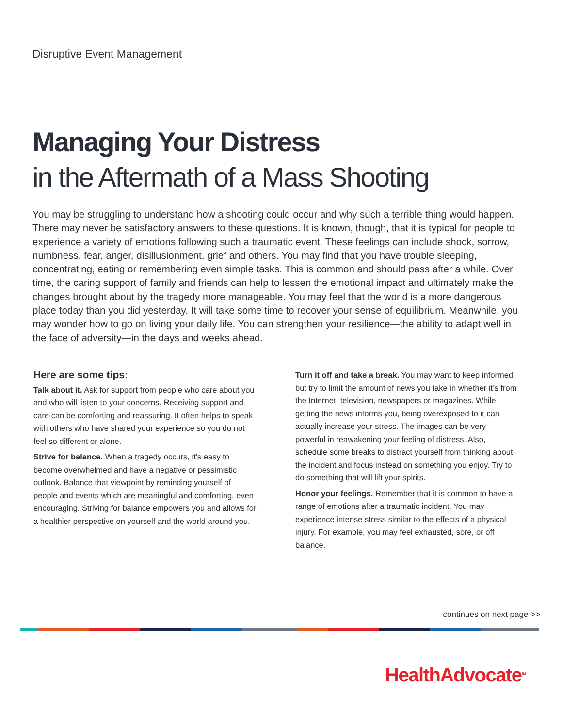Disruptive Event Management
Managing Your Distress
in the Aftermath of a Mass Shooting
You may be struggling to understand how a shooting could occur and why such a terrible thing would happen. There may never be satisfactory answers to these questions. It is known, though, that it is typical for people to experience a variety of emotions following such a traumatic event. These feelings can include shock, sorrow, numbness, fear, anger, disillusionment, grief and others. You may find that you have trouble sleeping, concentrating, eating or remembering even simple tasks. This is common and should pass after a while. Over time, the caring support of family and friends can help to lessen the emotional impact and ultimately make the changes brought about by the tragedy more manageable. You may feel that the world is a more dangerous place today than you did yesterday. It will take some time to recover your sense of equilibrium. Meanwhile, you may wonder how to go on living your daily life. You can strengthen your resilience—the ability to adapt well in the face of adversity—in the days and weeks ahead.
Here are some tips:
Talk about it. Ask for support from people who care about you and who will listen to your concerns. Receiving support and care can be comforting and reassuring. It often helps to speak with others who have shared your experience so you do not feel so different or alone.
Strive for balance. When a tragedy occurs, it’s easy to become overwhelmed and have a negative or pessimistic outlook. Balance that viewpoint by reminding yourself of people and events which are meaningful and comforting, even encouraging. Striving for balance empowers you and allows for a healthier perspective on yourself and the world around you.
Turn it off and take a break. You may want to keep informed, but try to limit the amount of news you take in whether it’s from the Internet, television, newspapers or magazines. While getting the news informs you, being overexposed to it can actually increase your stress. The images can be very powerful in reawakening your feeling of distress. Also, schedule some breaks to distract yourself from thinking about the incident and focus instead on something you enjoy. Try to do something that will lift your spirits.
Honor your feelings. Remember that it is common to have a range of emotions after a traumatic incident. You may experience intense stress similar to the effects of a physical injury. For example, you may feel exhausted, sore, or off balance.
continues on next page >>
HealthAdvocate<sup>SM</sup>